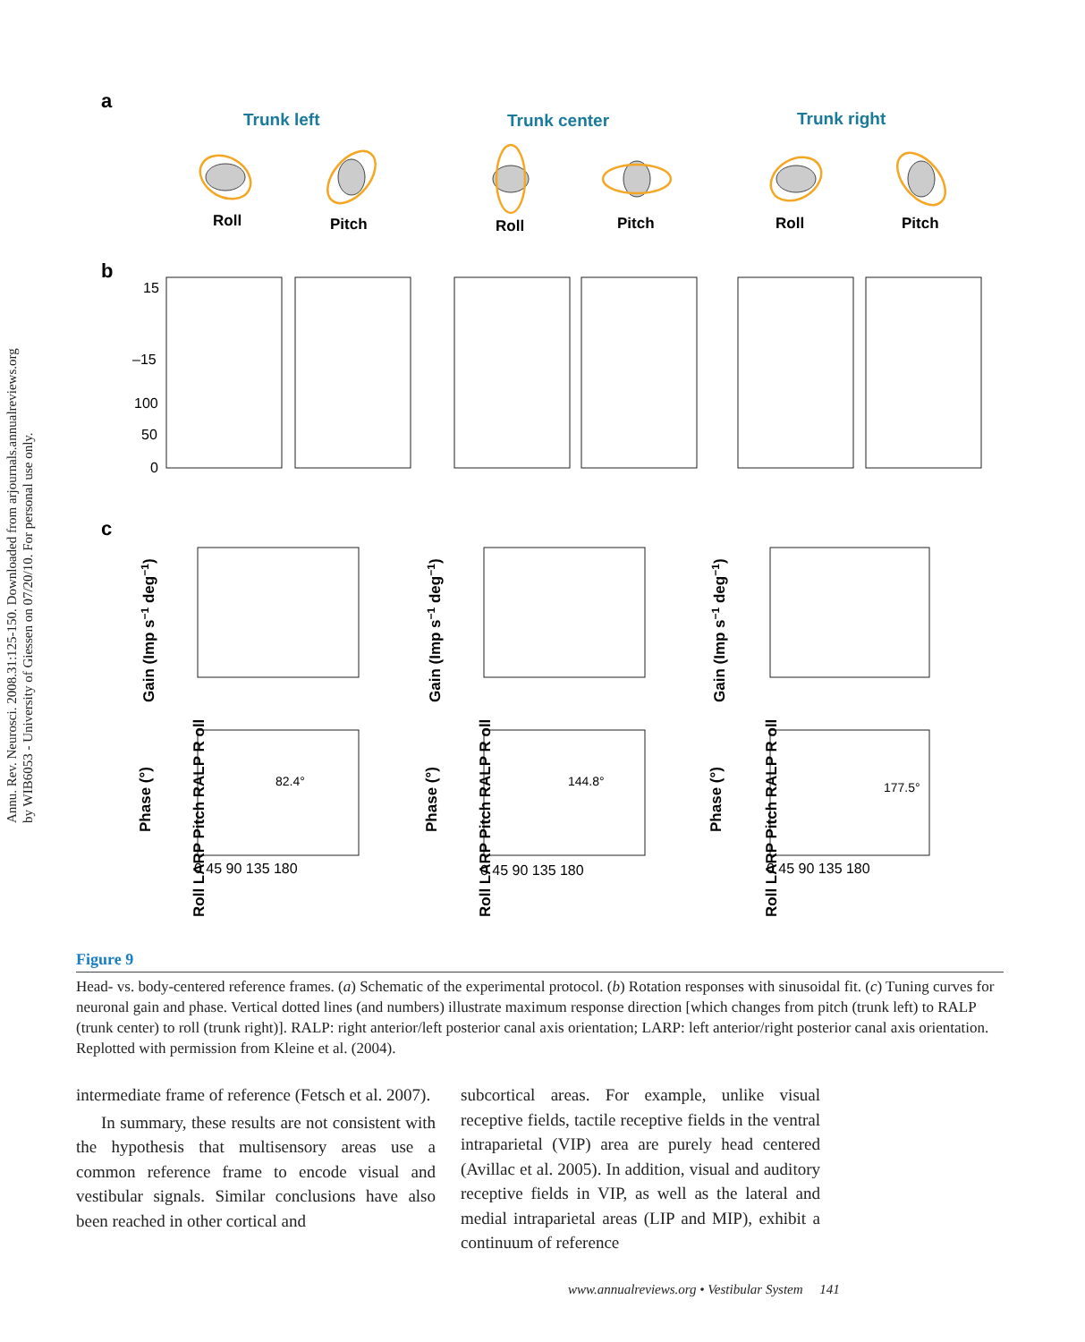Annu. Rev. Neurosci. 2008.31:125-150. Downloaded from arjournals.annualreviews.org
by WIB6053 - University of Giessen on 07/20/10. For personal use only.
a
Trunk left
Trunk center
Trunk right
Roll
Pitch
Roll
Pitch
Roll
Pitch
b
15
–15
100
50
0
c
Gain (Imp s−1 deg−1)
Gain (Imp s−1 deg−1)
Gain (Imp s−1 deg−1)
Phase (°)
Phase (°)
Phase (°)
82.4°
144.8°
177.5°
0 45 90 135 180
0 45 90 135 180
0 45 90 135 180
Roll LARP Pitch RALP R oll
Roll LARP Pitch RALP R oll
Roll LARP Pitch RALP R oll
Figure 9
Head- vs. body-centered reference frames. (a) Schematic of the experimental protocol. (b) Rotation responses with sinusoidal fit. (c) Tuning curves for neuronal gain and phase. Vertical dotted lines (and numbers) illustrate maximum response direction [which changes from pitch (trunk left) to RALP (trunk center) to roll (trunk right)]. RALP: right anterior/left posterior canal axis orientation; LARP: left anterior/right posterior canal axis orientation. Replotted with permission from Kleine et al. (2004).
intermediate frame of reference (Fetsch et al. 2007).
In summary, these results are not consistent with the hypothesis that multisensory areas use a common reference frame to encode visual and vestibular signals. Similar conclusions have also been reached in other cortical and
subcortical areas. For example, unlike visual receptive fields, tactile receptive fields in the ventral intraparietal (VIP) area are purely head centered (Avillac et al. 2005). In addition, visual and auditory receptive fields in VIP, as well as the lateral and medial intraparietal areas (LIP and MIP), exhibit a continuum of reference
www.annualreviews.org • Vestibular System 141